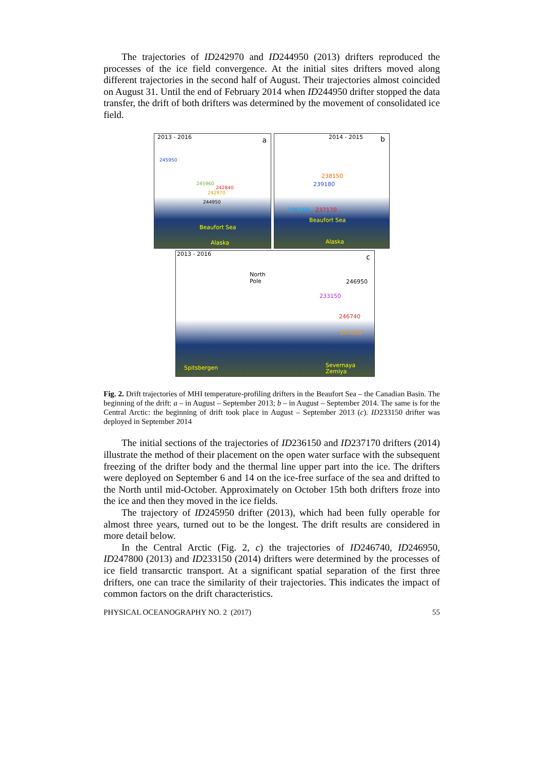The trajectories of ID242970 and ID244950 (2013) drifters reproduced the processes of the ice field convergence. At the initial sites drifters moved along different trajectories in the second half of August. Their trajectories almost coincided on August 31. Until the end of February 2014 when ID244950 drifter stopped the data transfer, the drift of both drifters was determined by the movement of consolidated ice field.
2013 - 2016 a
245950
245960
242840
242970
244950
Beaufort Sea
Alaska
2014 - 2015 b
238150
239180
236150 237170
Beaufort Sea
Alaska
2013 - 2016 c
North
Pole 246950
233150
246740
247800
Spitsbergen Severnaya
Zemlya
Fig. 2. Drift trajectories of MHI temperature-profiling drifters in the Beaufort Sea – the Canadian Basin. The beginning of the drift: a – in August – September 2013; b – in August – September 2014. The same is for the Central Arctic: the beginning of drift took place in August – September 2013 (c). ID233150 drifter was deployed in September 2014
The initial sections of the trajectories of ID236150 and ID237170 drifters (2014) illustrate the method of their placement on the open water surface with the subsequent freezing of the drifter body and the thermal line upper part into the ice. The drifters were deployed on September 6 and 14 on the ice-free surface of the sea and drifted to the North until mid-October. Approximately on October 15th both drifters froze into the ice and then they moved in the ice fields.
The trajectory of ID245950 drifter (2013), which had been fully operable for almost three years, turned out to be the longest. The drift results are considered in more detail below.
In the Central Arctic (Fig. 2, c) the trajectories of ID246740, ID246950, ID247800 (2013) and ID233150 (2014) drifters were determined by the processes of ice field transarctic transport. At a significant spatial separation of the first three drifters, one can trace the similarity of their trajectories. This indicates the impact of common factors on the drift characteristics.
PHYSICAL OCEANOGRAPHY NO. 2 (2017) 55